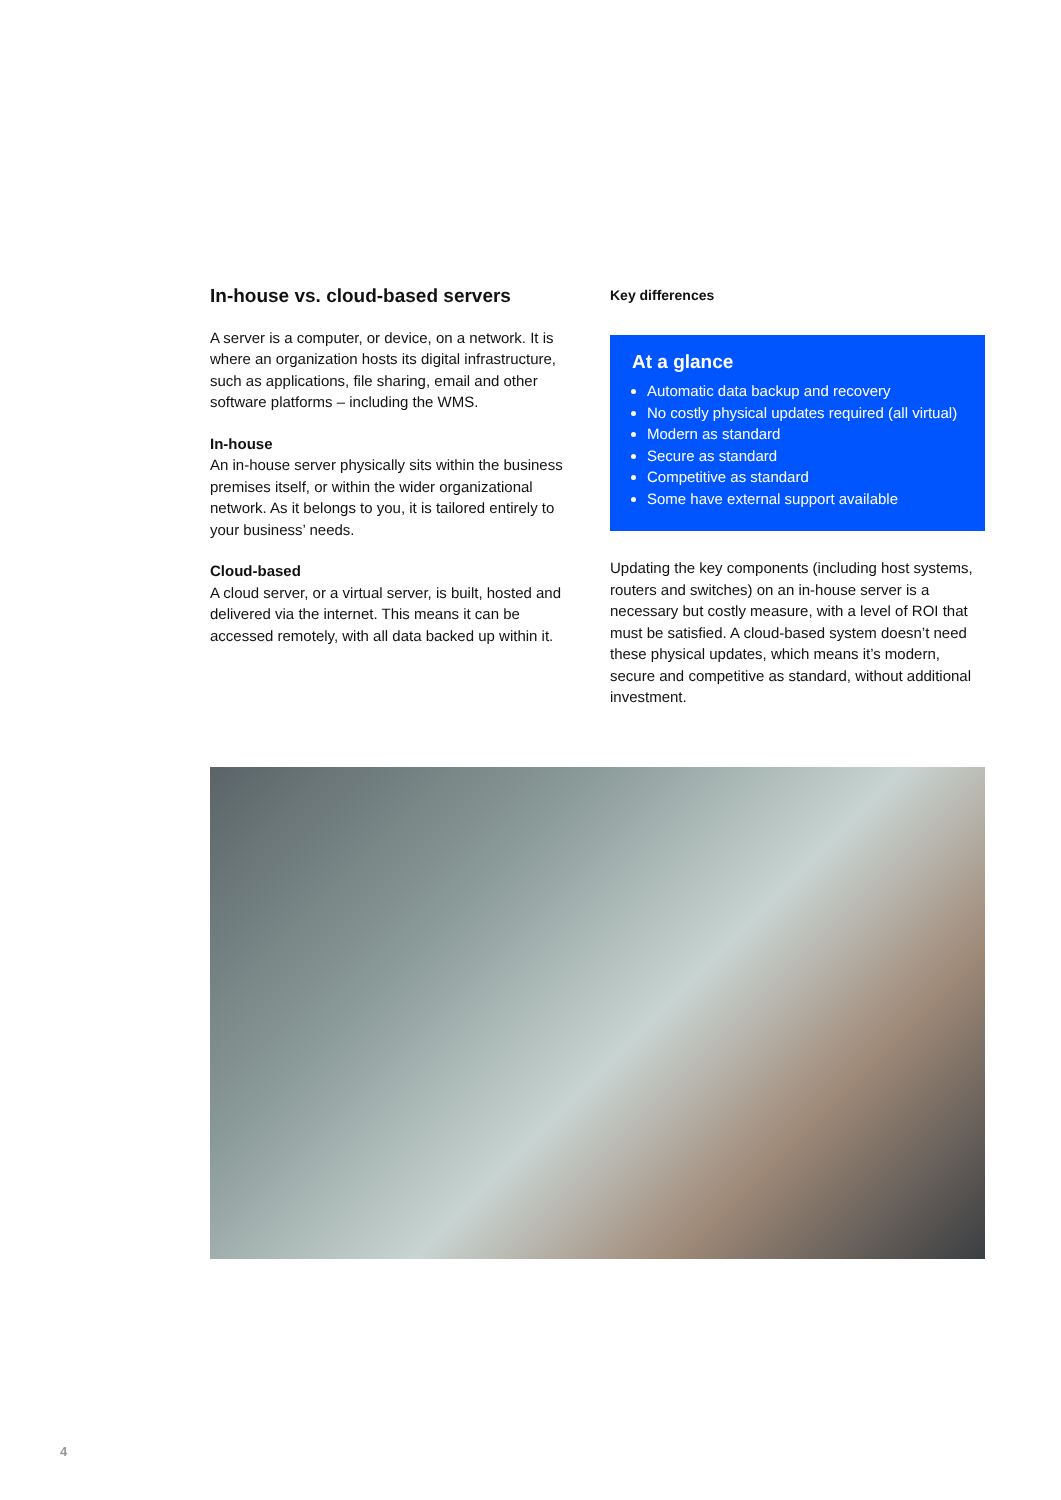In-house vs. cloud-based servers
A server is a computer, or device, on a network. It is where an organization hosts its digital infrastructure, such as applications, file sharing, email and other software platforms – including the WMS.
In-house
An in-house server physically sits within the business premises itself, or within the wider organizational network. As it belongs to you, it is tailored entirely to your business’ needs.
Cloud-based
A cloud server, or a virtual server, is built, hosted and delivered via the internet. This means it can be accessed remotely, with all data backed up within it.
Key differences
At a glance
Automatic data backup and recovery
No costly physical updates required (all virtual)
Modern as standard
Secure as standard
Competitive as standard
Some have external support available
Updating the key components (including host systems, routers and switches) on an in-house server is a necessary but costly measure, with a level of ROI that must be satisfied. A cloud-based system doesn’t need these physical updates, which means it’s modern, secure and competitive as standard, without additional investment.
4